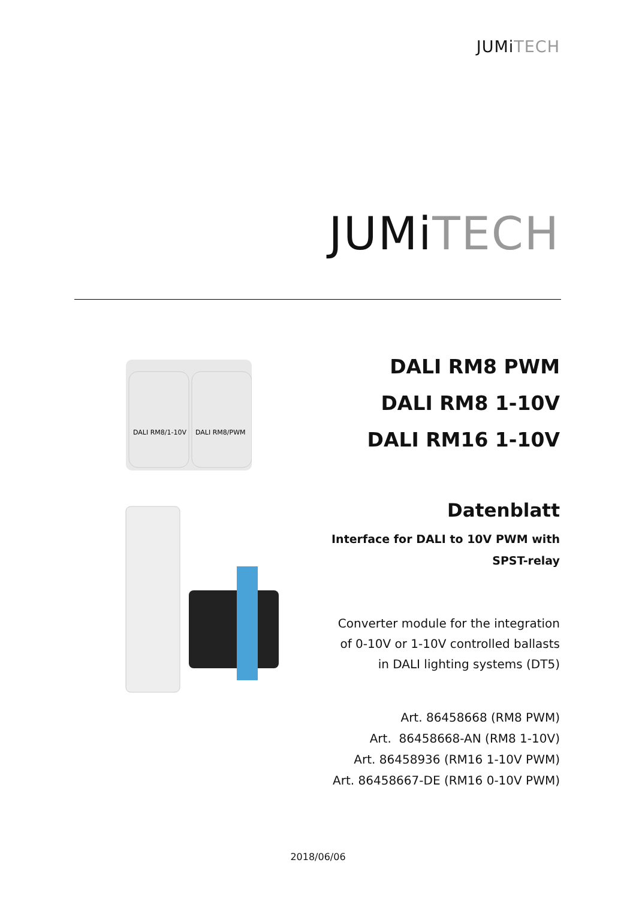JUMiTECH
JUMiTECH
DALI RM8/1-10V
DALI RM8/PWM
DALI RM8 PWM
DALI RM8 1-10V
DALI RM16 1-10V
Datenblatt
Interface for DALI to 10V PWM with
SPST-relay
Converter module for the integration
of 0-10V or 1-10V controlled ballasts
in DALI lighting systems (DT5)
Art. 86458668 (RM8 PWM)
Art. 86458668-AN (RM8 1-10V)
Art. 86458936 (RM16 1-10V PWM)
Art. 86458667-DE (RM16 0-10V PWM)
2018/06/06